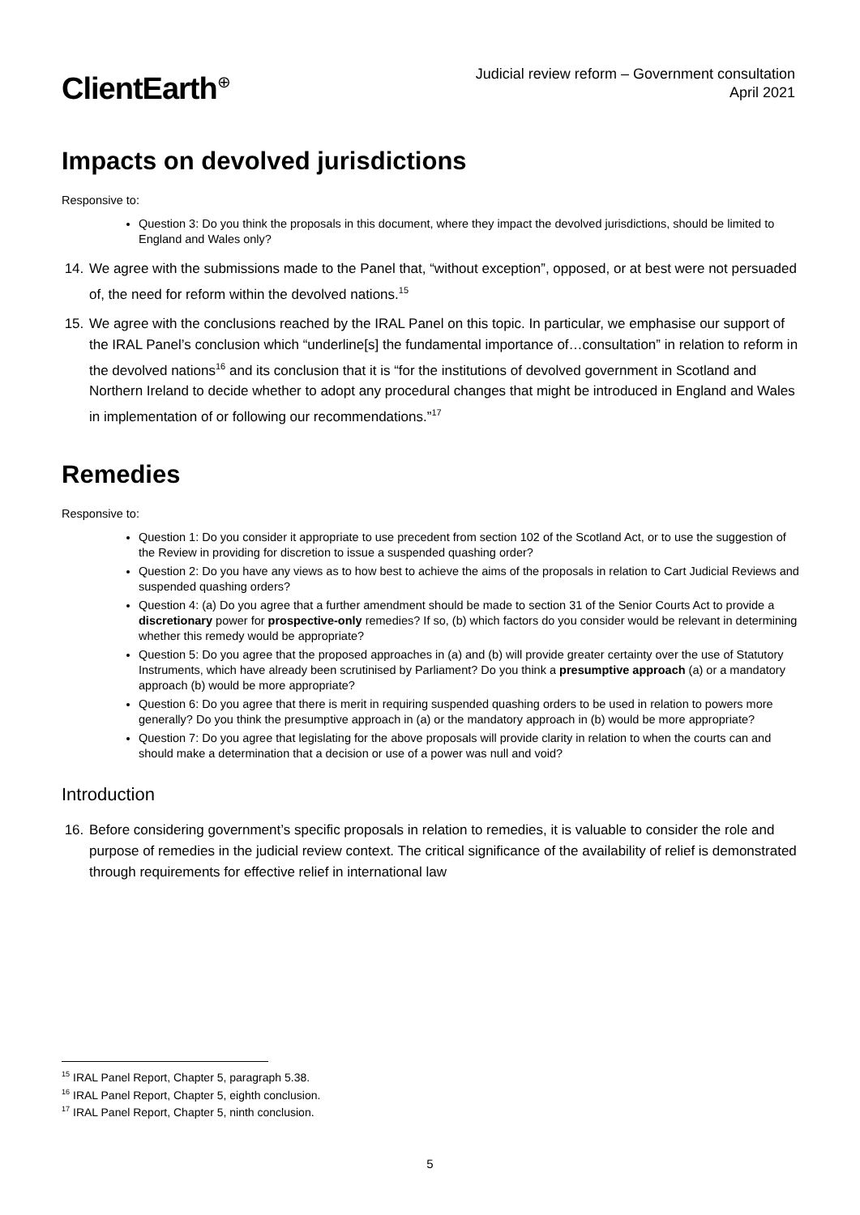ClientEarth<sup>⊕</sup>
Judicial review reform – Government consultation
April 2021
Impacts on devolved jurisdictions
Responsive to:
Question 3: Do you think the proposals in this document, where they impact the devolved jurisdictions, should be limited to England and Wales only?
14. We agree with the submissions made to the Panel that, “without exception”, opposed, or at best were not persuaded of, the need for reform within the devolved nations.<sup>15</sup>
15. We agree with the conclusions reached by the IRAL Panel on this topic. In particular, we emphasise our support of the IRAL Panel’s conclusion which “underline[s] the fundamental importance of…consultation” in relation to reform in the devolved nations<sup>16</sup> and its conclusion that it is “for the institutions of devolved government in Scotland and Northern Ireland to decide whether to adopt any procedural changes that might be introduced in England and Wales in implementation of or following our recommendations.”<sup>17</sup>
Remedies
Responsive to:
Question 1: Do you consider it appropriate to use precedent from section 102 of the Scotland Act, or to use the suggestion of the Review in providing for discretion to issue a suspended quashing order?
Question 2: Do you have any views as to how best to achieve the aims of the proposals in relation to Cart Judicial Reviews and suspended quashing orders?
Question 4: (a) Do you agree that a further amendment should be made to section 31 of the Senior Courts Act to provide a discretionary power for prospective-only remedies? If so, (b) which factors do you consider would be relevant in determining whether this remedy would be appropriate?
Question 5: Do you agree that the proposed approaches in (a) and (b) will provide greater certainty over the use of Statutory Instruments, which have already been scrutinised by Parliament? Do you think a presumptive approach (a) or a mandatory approach (b) would be more appropriate?
Question 6: Do you agree that there is merit in requiring suspended quashing orders to be used in relation to powers more generally? Do you think the presumptive approach in (a) or the mandatory approach in (b) would be more appropriate?
Question 7: Do you agree that legislating for the above proposals will provide clarity in relation to when the courts can and should make a determination that a decision or use of a power was null and void?
Introduction
16. Before considering government’s specific proposals in relation to remedies, it is valuable to consider the role and purpose of remedies in the judicial review context. The critical significance of the availability of relief is demonstrated through requirements for effective relief in international law
<sup>15</sup> IRAL Panel Report, Chapter 5, paragraph 5.38.
<sup>16</sup> IRAL Panel Report, Chapter 5, eighth conclusion.
<sup>17</sup> IRAL Panel Report, Chapter 5, ninth conclusion.
5